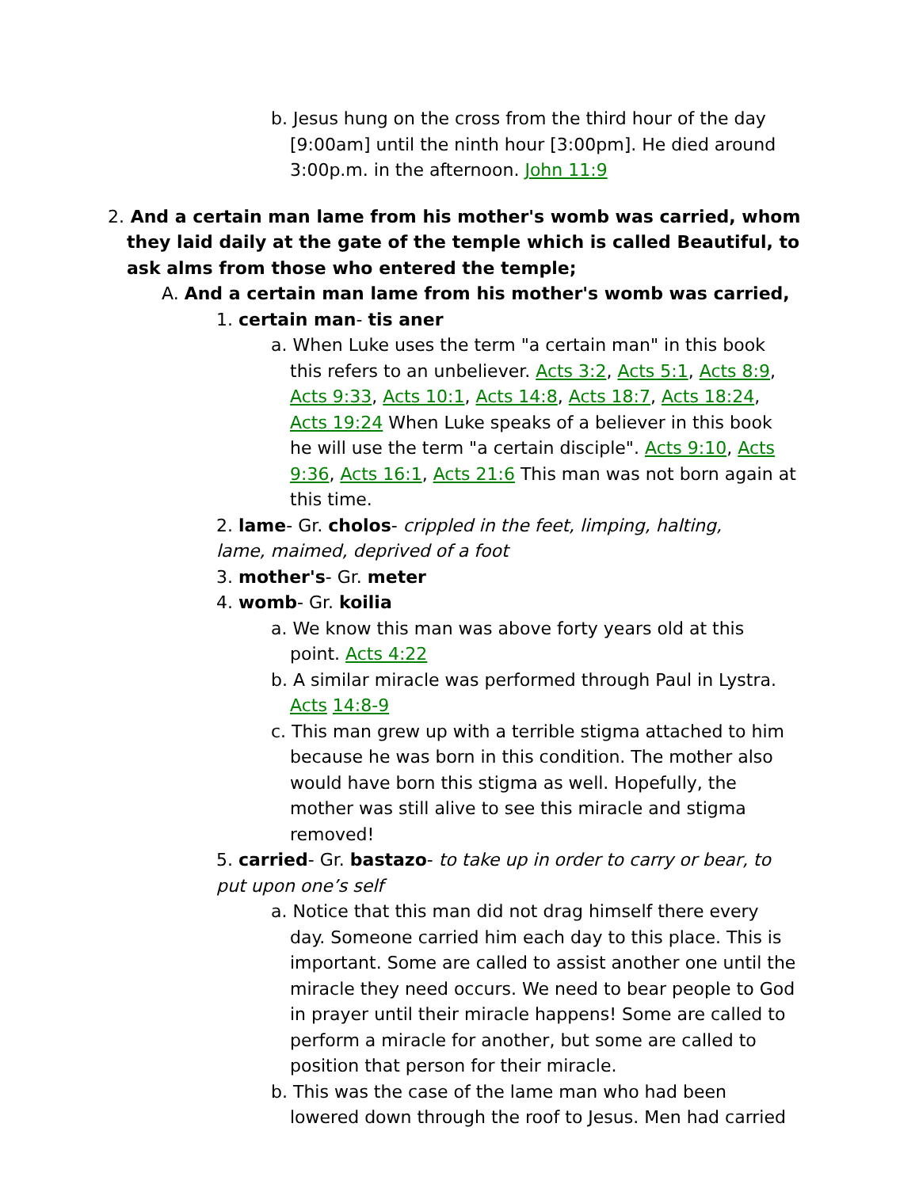b. Jesus hung on the cross from the third hour of the day [9:00am] until the ninth hour [3:00pm]. He died around 3:00p.m. in the afternoon. John 11:9
2. And a certain man lame from his mother's womb was carried, whom they laid daily at the gate of the temple which is called Beautiful, to ask alms from those who entered the temple;
A. And a certain man lame from his mother's womb was carried,
1. certain man- tis aner
a. When Luke uses the term "a certain man" in this book this refers to an unbeliever. Acts 3:2, Acts 5:1, Acts 8:9, Acts 9:33, Acts 10:1, Acts 14:8, Acts 18:7, Acts 18:24, Acts 19:24 When Luke speaks of a believer in this book he will use the term "a certain disciple". Acts 9:10, Acts 9:36, Acts 16:1, Acts 21:6 This man was not born again at this time.
2. lame- Gr. cholos- crippled in the feet, limping, halting, lame, maimed, deprived of a foot
3. mother's- Gr. meter
4. womb- Gr. koilia
a. We know this man was above forty years old at this point. Acts 4:22
b. A similar miracle was performed through Paul in Lystra. Acts 14:8-9
c. This man grew up with a terrible stigma attached to him because he was born in this condition. The mother also would have born this stigma as well. Hopefully, the mother was still alive to see this miracle and stigma removed!
5. carried- Gr. bastazo- to take up in order to carry or bear, to put upon one’s self
a. Notice that this man did not drag himself there every day. Someone carried him each day to this place. This is important. Some are called to assist another one until the miracle they need occurs. We need to bear people to God in prayer until their miracle happens! Some are called to perform a miracle for another, but some are called to position that person for their miracle.
b. This was the case of the lame man who had been lowered down through the roof to Jesus. Men had carried